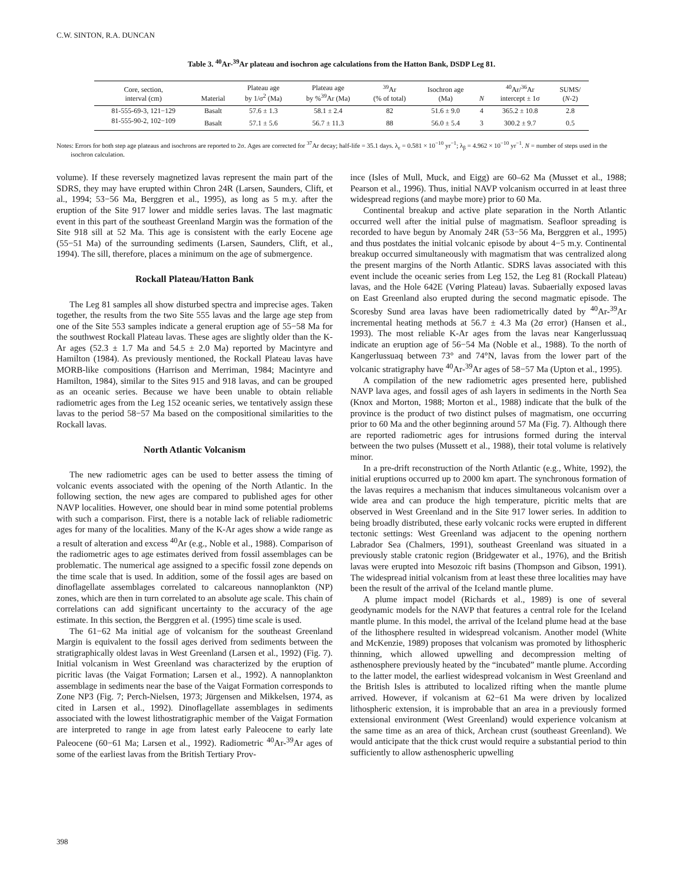C.W. SINTON, R.A. DUNCAN
Table 3. <sup>40</sup>Ar-<sup>39</sup>Ar plateau and isochron age calculations from the Hatton Bank, DSDP Leg 81.
| Core, section, interval (cm) | Material | Plateau age by 1/σ<sup>2</sup> (Ma) | Plateau age by %<sup>39</sup>Ar (Ma) | <sup>39</sup>Ar (% of total) | Isochron age (Ma) | N | <sup>40</sup>Ar/<sup>36</sup>Ar intercept ± 1σ | SUMS/ ( N -2) |
| --- | --- | --- | --- | --- | --- | --- | --- | --- |
| 81-555-69-3, 121−129 | Basalt | 57.6 ± 1.3 | 58.1 ± 2.4 | 82 | 51.6 ± 9.0 | 4 | 365.2 ± 10.8 | 2.8 |
| 81-555-90-2, 102−109 | Basalt | 57.1 ± 5.6 | 56.7 ± 11.3 | 88 | 56.0 ± 5.4 | 3 | 300.2 ± 9.7 | 0.5 |
Notes: Errors for both step age plateaus and isochrons are reported to 2σ. Ages are corrected for <sup>37</sup>Ar decay; half-life = 35.1 days. λ<sub>ε</sub> = 0.581 × 10<sup>−10</sup> yr<sup>−1</sup>; λ<sub>β</sub> = 4.962 × 10<sup>−10</sup> yr<sup>−1</sup>. N = number of steps used in the isochron calculation.
volume). If these reversely magnetized lavas represent the main part of the SDRS, they may have erupted within Chron 24R (Larsen, Saunders, Clift, et al., 1994; 53−56 Ma, Berggren et al., 1995), as long as 5 m.y. after the eruption of the Site 917 lower and middle series lavas. The last magmatic event in this part of the southeast Greenland Margin was the formation of the Site 918 sill at 52 Ma. This age is consistent with the early Eocene age (55−51 Ma) of the surrounding sediments (Larsen, Saunders, Clift, et al., 1994). The sill, therefore, places a minimum on the age of submergence.
Rockall Plateau/Hatton Bank
The Leg 81 samples all show disturbed spectra and imprecise ages. Taken together, the results from the two Site 555 lavas and the large age step from one of the Site 553 samples indicate a general eruption age of 55−58 Ma for the southwest Rockall Plateau lavas. These ages are slightly older than the K-Ar ages (52.3 ± 1.7 Ma and 54.5 ± 2.0 Ma) reported by Macintyre and Hamilton (1984). As previously mentioned, the Rockall Plateau lavas have MORB-like compositions (Harrison and Merriman, 1984; Macintyre and Hamilton, 1984), similar to the Sites 915 and 918 lavas, and can be grouped as an oceanic series. Because we have been unable to obtain reliable radiometric ages from the Leg 152 oceanic series, we tentatively assign these lavas to the period 58−57 Ma based on the compositional similarities to the Rockall lavas.
North Atlantic Volcanism
The new radiometric ages can be used to better assess the timing of volcanic events associated with the opening of the North Atlantic. In the following section, the new ages are compared to published ages for other NAVP localities. However, one should bear in mind some potential problems with such a comparison. First, there is a notable lack of reliable radiometric ages for many of the localities. Many of the K-Ar ages show a wide range as a result of alteration and excess <sup>40</sup>Ar (e.g., Noble et al., 1988). Comparison of the radiometric ages to age estimates derived from fossil assemblages can be problematic. The numerical age assigned to a specific fossil zone depends on the time scale that is used. In addition, some of the fossil ages are based on dinoflagellate assemblages correlated to calcareous nannoplankton (NP) zones, which are then in turn correlated to an absolute age scale. This chain of correlations can add significant uncertainty to the accuracy of the age estimate. In this section, the Berggren et al. (1995) time scale is used.
The 61−62 Ma initial age of volcanism for the southeast Greenland Margin is equivalent to the fossil ages derived from sediments between the stratigraphically oldest lavas in West Greenland (Larsen et al., 1992) (Fig. 7). Initial volcanism in West Greenland was characterized by the eruption of picritic lavas (the Vaigat Formation; Larsen et al., 1992). A nannoplankton assemblage in sediments near the base of the Vaigat Formation corresponds to Zone NP3 (Fig. 7; Perch-Nielsen, 1973; Jürgensen and Mikkelsen, 1974, as cited in Larsen et al., 1992). Dinoflagellate assemblages in sediments associated with the lowest lithostratigraphic member of the Vaigat Formation are interpreted to range in age from latest early Paleocene to early late Paleocene (60−61 Ma; Larsen et al., 1992). Radiometric <sup>40</sup>Ar-<sup>39</sup>Ar ages of some of the earliest lavas from the British Tertiary Prov-
ince (Isles of Mull, Muck, and Eigg) are 60–62 Ma (Musset et al., 1988; Pearson et al., 1996). Thus, initial NAVP volcanism occurred in at least three widespread regions (and maybe more) prior to 60 Ma.
Continental breakup and active plate separation in the North Atlantic occurred well after the initial pulse of magmatism. Seafloor spreading is recorded to have begun by Anomaly 24R (53−56 Ma, Berggren et al., 1995) and thus postdates the initial volcanic episode by about 4−5 m.y. Continental breakup occurred simultaneously with magmatism that was centralized along the present margins of the North Atlantic. SDRS lavas associated with this event include the oceanic series from Leg 152, the Leg 81 (Rockall Plateau) lavas, and the Hole 642E (Vøring Plateau) lavas. Subaerially exposed lavas on East Greenland also erupted during the second magmatic episode. The Scoresby Sund area lavas have been radiometrically dated by <sup>40</sup>Ar-<sup>39</sup>Ar incremental heating methods at 56.7 ± 4.3 Ma (2σ error) (Hansen et al., 1993). The most reliable K-Ar ages from the lavas near Kangerlussuaq indicate an eruption age of 56−54 Ma (Noble et al., 1988). To the north of Kangerlussuaq between 73° and 74°N, lavas from the lower part of the volcanic stratigraphy have <sup>40</sup>Ar-<sup>39</sup>Ar ages of 58−57 Ma (Upton et al., 1995).
A compilation of the new radiometric ages presented here, published NAVP lava ages, and fossil ages of ash layers in sediments in the North Sea (Knox and Morton, 1988; Morton et al., 1988) indicate that the bulk of the province is the product of two distinct pulses of magmatism, one occurring prior to 60 Ma and the other beginning around 57 Ma (Fig. 7). Although there are reported radiometric ages for intrusions formed during the interval between the two pulses (Mussett et al., 1988), their total volume is relatively minor.
In a pre-drift reconstruction of the North Atlantic (e.g., White, 1992), the initial eruptions occurred up to 2000 km apart. The synchronous formation of the lavas requires a mechanism that induces simultaneous volcanism over a wide area and can produce the high temperature, picritic melts that are observed in West Greenland and in the Site 917 lower series. In addition to being broadly distributed, these early volcanic rocks were erupted in different tectonic settings: West Greenland was adjacent to the opening northern Labrador Sea (Chalmers, 1991), southeast Greenland was situated in a previously stable cratonic region (Bridgewater et al., 1976), and the British lavas were erupted into Mesozoic rift basins (Thompson and Gibson, 1991). The widespread initial volcanism from at least these three localities may have been the result of the arrival of the Iceland mantle plume.
A plume impact model (Richards et al., 1989) is one of several geodynamic models for the NAVP that features a central role for the Iceland mantle plume. In this model, the arrival of the Iceland plume head at the base of the lithosphere resulted in widespread volcanism. Another model (White and McKenzie, 1989) proposes that volcanism was promoted by lithospheric thinning, which allowed upwelling and decompression melting of asthenosphere previously heated by the “incubated” mantle plume. According to the latter model, the earliest widespread volcanism in West Greenland and the British Isles is attributed to localized rifting when the mantle plume arrived. However, if volcanism at 62−61 Ma were driven by localized lithospheric extension, it is improbable that an area in a previously formed extensional environment (West Greenland) would experience volcanism at the same time as an area of thick, Archean crust (southeast Greenland). We would anticipate that the thick crust would require a substantial period to thin sufficiently to allow asthenospheric upwelling
398